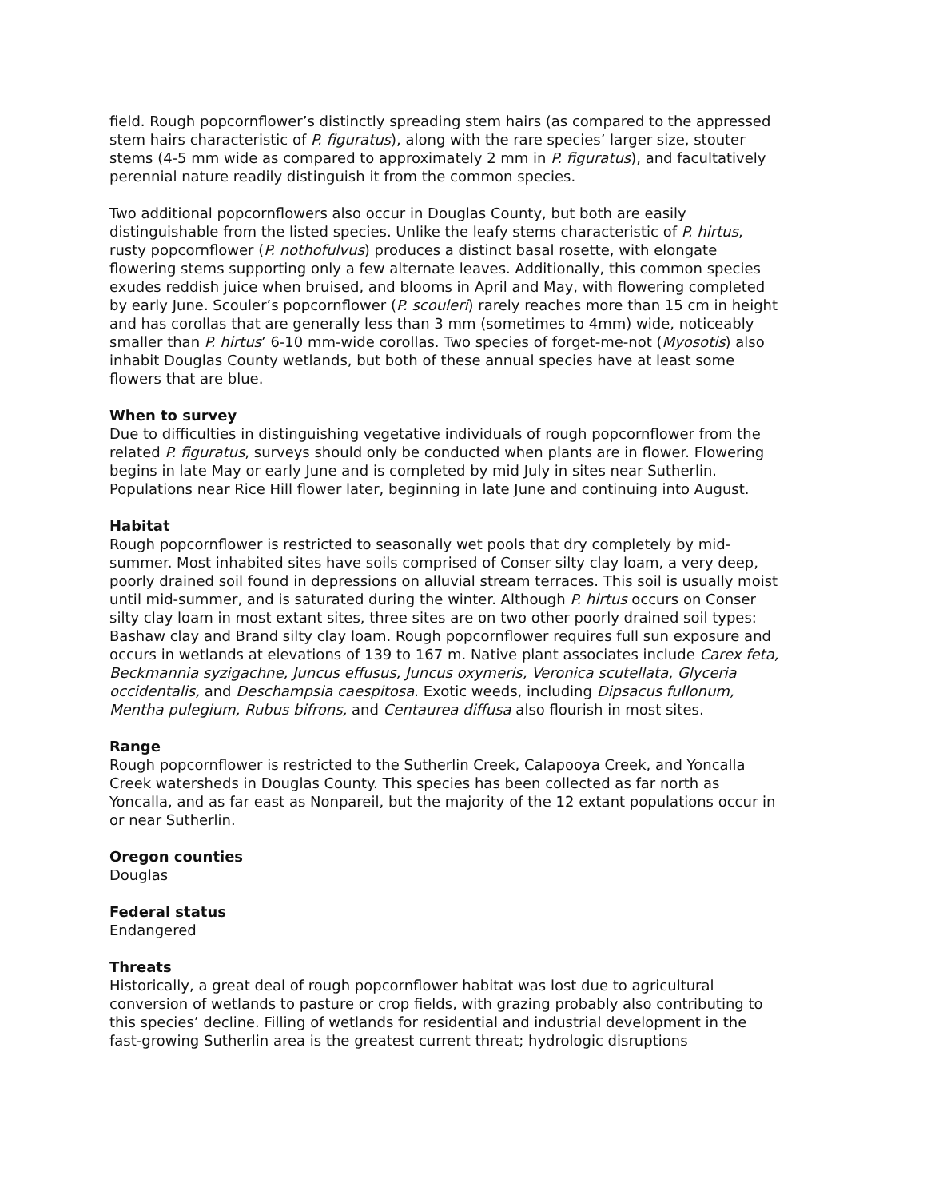field. Rough popcornflower’s distinctly spreading stem hairs (as compared to the appressed stem hairs characteristic of P. figuratus), along with the rare species’ larger size, stouter stems (4-5 mm wide as compared to approximately 2 mm in P. figuratus), and facultatively perennial nature readily distinguish it from the common species.
Two additional popcornflowers also occur in Douglas County, but both are easily distinguishable from the listed species. Unlike the leafy stems characteristic of P. hirtus, rusty popcornflower (P. nothofulvus) produces a distinct basal rosette, with elongate flowering stems supporting only a few alternate leaves. Additionally, this common species exudes reddish juice when bruised, and blooms in April and May, with flowering completed by early June. Scouler’s popcornflower (P. scouleri) rarely reaches more than 15 cm in height and has corollas that are generally less than 3 mm (sometimes to 4mm) wide, noticeably smaller than P. hirtus’ 6-10 mm-wide corollas. Two species of forget-me-not (Myosotis) also inhabit Douglas County wetlands, but both of these annual species have at least some flowers that are blue.
When to survey
Due to difficulties in distinguishing vegetative individuals of rough popcornflower from the related P. figuratus, surveys should only be conducted when plants are in flower. Flowering begins in late May or early June and is completed by mid July in sites near Sutherlin. Populations near Rice Hill flower later, beginning in late June and continuing into August.
Habitat
Rough popcornflower is restricted to seasonally wet pools that dry completely by mid-summer. Most inhabited sites have soils comprised of Conser silty clay loam, a very deep, poorly drained soil found in depressions on alluvial stream terraces. This soil is usually moist until mid-summer, and is saturated during the winter. Although P. hirtus occurs on Conser silty clay loam in most extant sites, three sites are on two other poorly drained soil types: Bashaw clay and Brand silty clay loam. Rough popcornflower requires full sun exposure and occurs in wetlands at elevations of 139 to 167 m. Native plant associates include Carex feta, Beckmannia syzigachne, Juncus effusus, Juncus oxymeris, Veronica scutellata, Glyceria occidentalis, and Deschampsia caespitosa. Exotic weeds, including Dipsacus fullonum, Mentha pulegium, Rubus bifrons, and Centaurea diffusa also flourish in most sites.
Range
Rough popcornflower is restricted to the Sutherlin Creek, Calapooya Creek, and Yoncalla Creek watersheds in Douglas County. This species has been collected as far north as Yoncalla, and as far east as Nonpareil, but the majority of the 12 extant populations occur in or near Sutherlin.
Oregon counties
Douglas
Federal status
Endangered
Threats
Historically, a great deal of rough popcornflower habitat was lost due to agricultural conversion of wetlands to pasture or crop fields, with grazing probably also contributing to this species’ decline. Filling of wetlands for residential and industrial development in the fast-growing Sutherlin area is the greatest current threat; hydrologic disruptions